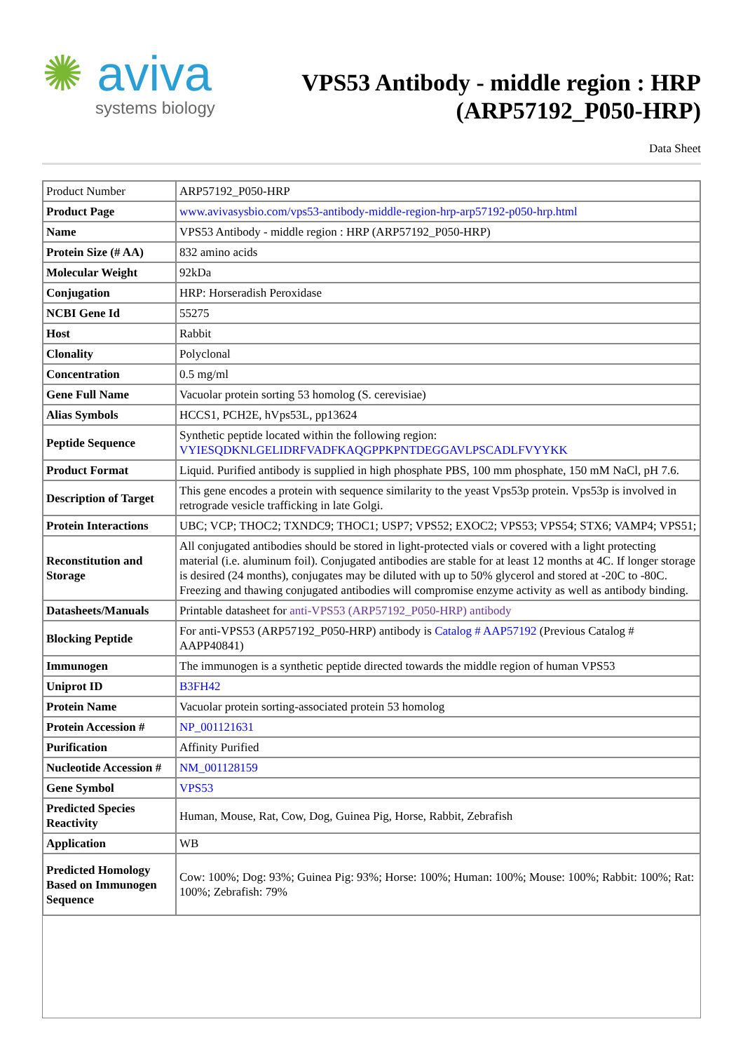✺ aviva
systems biology
VPS53 Antibody - middle region : HRP
(ARP57192_P050-HRP)
Data Sheet
| Product Number | ARP57192_P050-HRP |
| Product Page | www.avivasysbio.com/vps53-antibody-middle-region-hrp-arp57192-p050-hrp.html |
| Name | VPS53 Antibody - middle region : HRP (ARP57192_P050-HRP) |
| Protein Size (# AA) | 832 amino acids |
| Molecular Weight | 92kDa |
| Conjugation | HRP: Horseradish Peroxidase |
| NCBI Gene Id | 55275 |
| Host | Rabbit |
| Clonality | Polyclonal |
| Concentration | 0.5 mg/ml |
| Gene Full Name | Vacuolar protein sorting 53 homolog (S. cerevisiae) |
| Alias Symbols | HCCS1, PCH2E, hVps53L, pp13624 |
| Peptide Sequence | Synthetic peptide located within the following region: VYIESQDKNLGELIDRFVADFKAQGPPKPNTDEGGAVLPSCADLFVYYKK |
| Product Format | Liquid. Purified antibody is supplied in high phosphate PBS, 100 mm phosphate, 150 mM NaCl, pH 7.6. |
| Description of Target | This gene encodes a protein with sequence similarity to the yeast Vps53p protein. Vps53p is involved in retrograde vesicle trafficking in late Golgi. |
| Protein Interactions | UBC; VCP; THOC2; TXNDC9; THOC1; USP7; VPS52; EXOC2; VPS53; VPS54; STX6; VAMP4; VPS51; |
| Reconstitution and Storage | All conjugated antibodies should be stored in light-protected vials or covered with a light protecting material (i.e. aluminum foil). Conjugated antibodies are stable for at least 12 months at 4C. If longer storage is desired (24 months), conjugates may be diluted with up to 50% glycerol and stored at -20C to -80C. Freezing and thawing conjugated antibodies will compromise enzyme activity as well as antibody binding. |
| Datasheets/Manuals | Printable datasheet for anti-VPS53 (ARP57192_P050-HRP) antibody |
| Blocking Peptide | For anti-VPS53 (ARP57192_P050-HRP) antibody is Catalog # AAP57192 (Previous Catalog # AAPP40841) |
| Immunogen | The immunogen is a synthetic peptide directed towards the middle region of human VPS53 |
| Uniprot ID | B3FH42 |
| Protein Name | Vacuolar protein sorting-associated protein 53 homolog |
| Protein Accession # | NP_001121631 |
| Purification | Affinity Purified |
| Nucleotide Accession # | NM_001128159 |
| Gene Symbol | VPS53 |
| Predicted Species Reactivity | Human, Mouse, Rat, Cow, Dog, Guinea Pig, Horse, Rabbit, Zebrafish |
| Application | WB |
| Predicted Homology Based on Immunogen Sequence | Cow: 100%; Dog: 93%; Guinea Pig: 93%; Horse: 100%; Human: 100%; Mouse: 100%; Rabbit: 100%; Rat: 100%; Zebrafish: 79% |